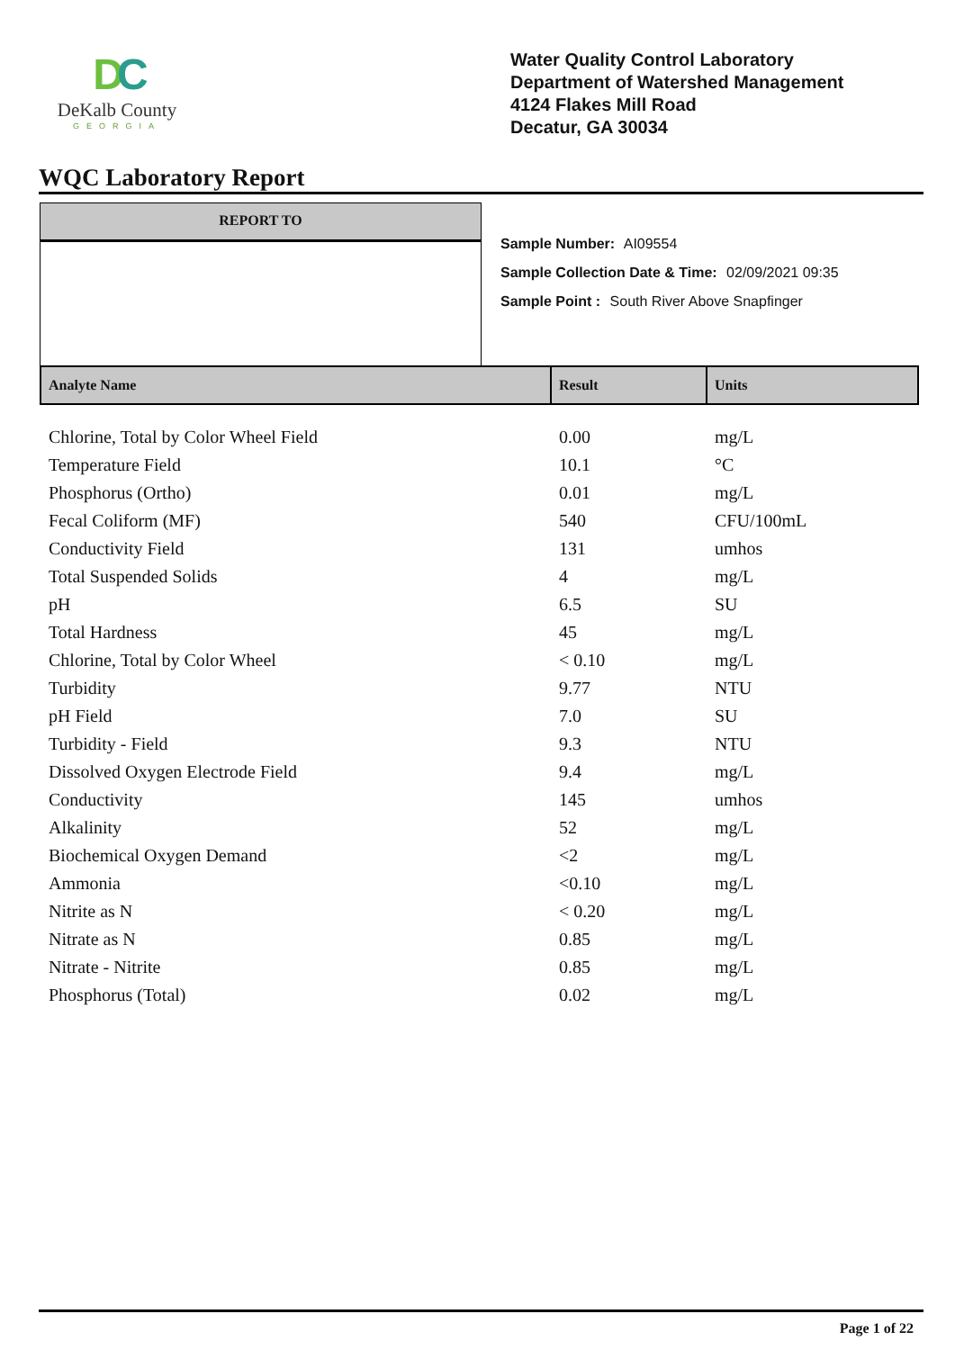DC
DeKalb County
GEORGIA
Water Quality Control Laboratory
Department of Watershed Management
4124 Flakes Mill Road
Decatur, GA 30034
WQC Laboratory Report
REPORT TO
Sample Number: AI09554
Sample Collection Date & Time: 02/09/2021 09:35
Sample Point : South River Above Snapfinger
| Analyte Name | Result | Units |
| --- | --- | --- |
| Chlorine, Total by Color Wheel Field | 0.00 | mg/L |
| Temperature Field | 10.1 | °C |
| Phosphorus (Ortho) | 0.01 | mg/L |
| Fecal Coliform (MF) | 540 | CFU/100mL |
| Conductivity Field | 131 | umhos |
| Total Suspended Solids | 4 | mg/L |
| pH | 6.5 | SU |
| Total Hardness | 45 | mg/L |
| Chlorine, Total by Color Wheel | < 0.10 | mg/L |
| Turbidity | 9.77 | NTU |
| pH Field | 7.0 | SU |
| Turbidity - Field | 9.3 | NTU |
| Dissolved Oxygen Electrode Field | 9.4 | mg/L |
| Conductivity | 145 | umhos |
| Alkalinity | 52 | mg/L |
| Biochemical Oxygen Demand | <2 | mg/L |
| Ammonia | <0.10 | mg/L |
| Nitrite as N | < 0.20 | mg/L |
| Nitrate as N | 0.85 | mg/L |
| Nitrate - Nitrite | 0.85 | mg/L |
| Phosphorus (Total) | 0.02 | mg/L |
Page 1 of 22